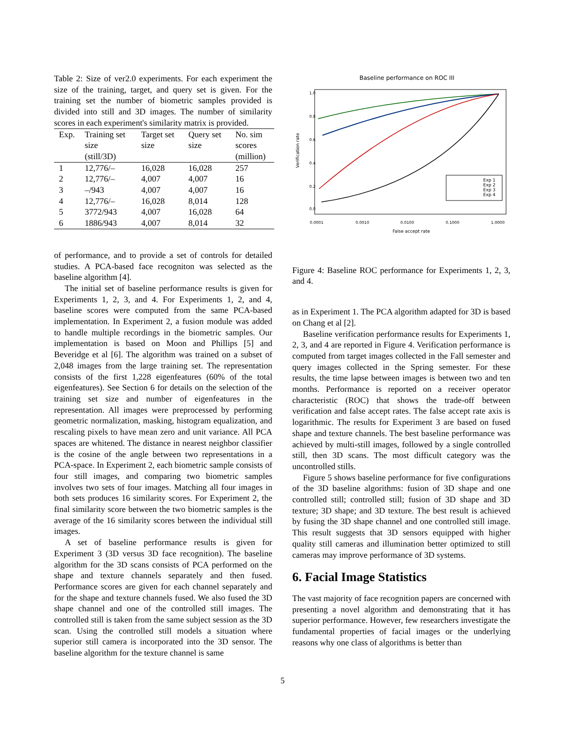Table 2: Size of ver2.0 experiments. For each experiment the size of the training, target, and query set is given. For the training set the number of biometric samples provided is divided into still and 3D images. The number of similarity scores in each experiment's similarity matrix is provided.
| Exp. | Training set size (still/3D) | Target set size | Query set size | No. sim scores (million) |
| --- | --- | --- | --- | --- |
| 1 | 12,776/– | 16,028 | 16,028 | 257 |
| 2 | 12,776/– | 4,007 | 4,007 | 16 |
| 3 | –/943 | 4,007 | 4,007 | 16 |
| 4 | 12,776/– | 16,028 | 8,014 | 128 |
| 5 | 3772/943 | 4,007 | 16,028 | 64 |
| 6 | 1886/943 | 4,007 | 8,014 | 32 |
of performance, and to provide a set of controls for detailed studies. A PCA-based face recogniton was selected as the baseline algorithm [4].
The initial set of baseline performance results is given for Experiments 1, 2, 3, and 4. For Experiments 1, 2, and 4, baseline scores were computed from the same PCA-based implementation. In Experiment 2, a fusion module was added to handle multiple recordings in the biometric samples. Our implementation is based on Moon and Phillips [5] and Beveridge et al [6]. The algorithm was trained on a subset of 2,048 images from the large training set. The representation consists of the first 1,228 eigenfeatures (60% of the total eigenfeatures). See Section 6 for details on the selection of the training set size and number of eigenfeatures in the representation. All images were preprocessed by performing geometric normalization, masking, histogram equalization, and rescaling pixels to have mean zero and unit variance. All PCA spaces are whitened. The distance in nearest neighbor classifier is the cosine of the angle between two representations in a PCA-space. In Experiment 2, each biometric sample consists of four still images, and comparing two biometric samples involves two sets of four images. Matching all four images in both sets produces 16 similarity scores. For Experiment 2, the final similarity score between the two biometric samples is the average of the 16 similarity scores between the individual still images.
A set of baseline performance results is given for Experiment 3 (3D versus 3D face recognition). The baseline algorithm for the 3D scans consists of PCA performed on the shape and texture channels separately and then fused. Performance scores are given for each channel separately and for the shape and texture channels fused. We also fused the 3D shape channel and one of the controlled still images. The controlled still is taken from the same subject session as the 3D scan. Using the controlled still models a situation where superior still camera is incorporated into the 3D sensor. The baseline algorithm for the texture channel is same
Baseline performance on ROC III
Verification rate
0.0
0.2
0.4
0.6
0.8
1.0
0.0001
0.0010
0.0100
0.1000
1.0000
False accept rate
Exp 1
Exp 2
Exp 3
Exp 4
Figure 4: Baseline ROC performance for Experiments 1, 2, 3, and 4.
as in Experiment 1. The PCA algorithm adapted for 3D is based on Chang et al [2].
Baseline verification performance results for Experiments 1, 2, 3, and 4 are reported in Figure 4. Verification performance is computed from target images collected in the Fall semester and query images collected in the Spring semester. For these results, the time lapse between images is between two and ten months. Performance is reported on a receiver operator characteristic (ROC) that shows the trade-off between verification and false accept rates. The false accept rate axis is logarithmic. The results for Experiment 3 are based on fused shape and texture channels. The best baseline performance was achieved by multi-still images, followed by a single controlled still, then 3D scans. The most difficult category was the uncontrolled stills.
Figure 5 shows baseline performance for five configurations of the 3D baseline algorithms: fusion of 3D shape and one controlled still; controlled still; fusion of 3D shape and 3D texture; 3D shape; and 3D texture. The best result is achieved by fusing the 3D shape channel and one controlled still image. This result suggests that 3D sensors equipped with higher quality still cameras and illumination better optimized to still cameras may improve performance of 3D systems.
6. Facial Image Statistics
The vast majority of face recognition papers are concerned with presenting a novel algorithm and demonstrating that it has superior performance. However, few researchers investigate the fundamental properties of facial images or the underlying reasons why one class of algorithms is better than
5